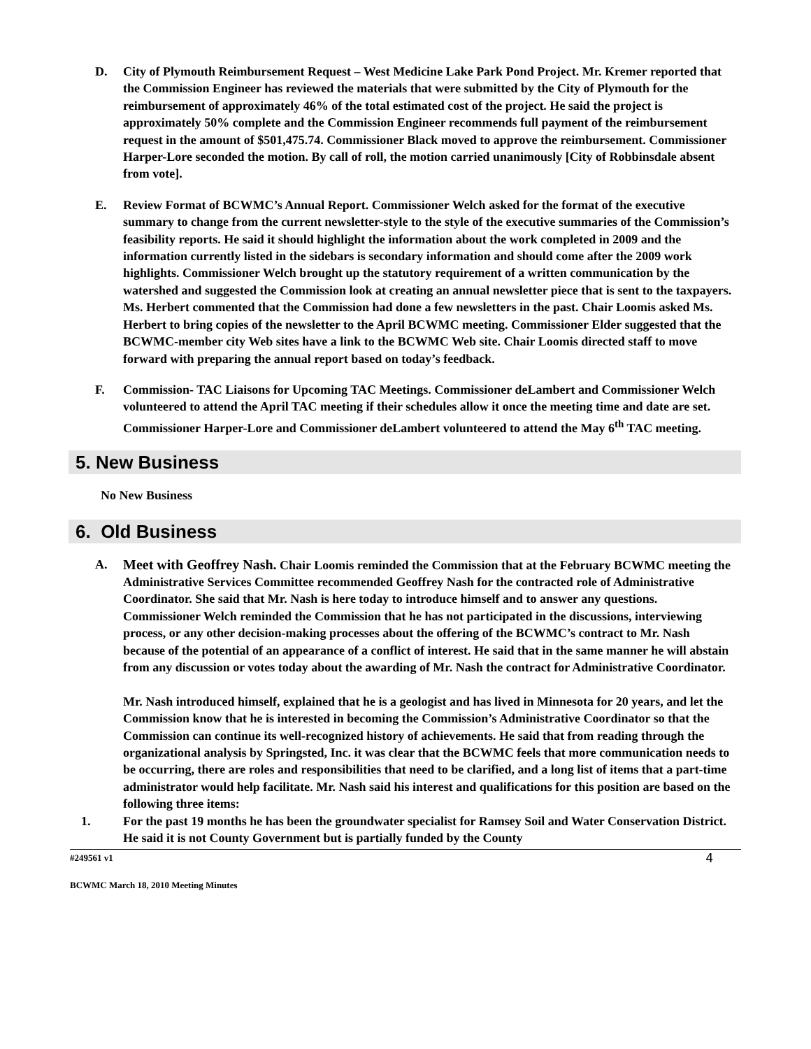D. City of Plymouth Reimbursement Request – West Medicine Lake Park Pond Project. Mr. Kremer reported that the Commission Engineer has reviewed the materials that were submitted by the City of Plymouth for the reimbursement of approximately 46% of the total estimated cost of the project. He said the project is approximately 50% complete and the Commission Engineer recommends full payment of the reimbursement request in the amount of $501,475.74. Commissioner Black moved to approve the reimbursement. Commissioner Harper-Lore seconded the motion. By call of roll, the motion carried unanimously [City of Robbinsdale absent from vote].
E. Review Format of BCWMC’s Annual Report. Commissioner Welch asked for the format of the executive summary to change from the current newsletter-style to the style of the executive summaries of the Commission’s feasibility reports. He said it should highlight the information about the work completed in 2009 and the information currently listed in the sidebars is secondary information and should come after the 2009 work highlights. Commissioner Welch brought up the statutory requirement of a written communication by the watershed and suggested the Commission look at creating an annual newsletter piece that is sent to the taxpayers. Ms. Herbert commented that the Commission had done a few newsletters in the past. Chair Loomis asked Ms. Herbert to bring copies of the newsletter to the April BCWMC meeting. Commissioner Elder suggested that the BCWMC-member city Web sites have a link to the BCWMC Web site. Chair Loomis directed staff to move forward with preparing the annual report based on today’s feedback.
F. Commission- TAC Liaisons for Upcoming TAC Meetings. Commissioner deLambert and Commissioner Welch volunteered to attend the April TAC meeting if their schedules allow it once the meeting time and date are set. Commissioner Harper-Lore and Commissioner deLambert volunteered to attend the May 6<sup>th</sup> TAC meeting.
5. New Business
No New Business
6. Old Business
A. Meet with Geoffrey Nash. Chair Loomis reminded the Commission that at the February BCWMC meeting the Administrative Services Committee recommended Geoffrey Nash for the contracted role of Administrative Coordinator. She said that Mr. Nash is here today to introduce himself and to answer any questions. Commissioner Welch reminded the Commission that he has not participated in the discussions, interviewing process, or any other decision-making processes about the offering of the BCWMC’s contract to Mr. Nash because of the potential of an appearance of a conflict of interest. He said that in the same manner he will abstain from any discussion or votes today about the awarding of Mr. Nash the contract for Administrative Coordinator.
Mr. Nash introduced himself, explained that he is a geologist and has lived in Minnesota for 20 years, and let the Commission know that he is interested in becoming the Commission’s Administrative Coordinator so that the Commission can continue its well-recognized history of achievements. He said that from reading through the organizational analysis by Springsted, Inc. it was clear that the BCWMC feels that more communication needs to be occurring, there are roles and responsibilities that need to be clarified, and a long list of items that a part-time administrator would help facilitate. Mr. Nash said his interest and qualifications for this position are based on the following three items:
1. For the past 19 months he has been the groundwater specialist for Ramsey Soil and Water Conservation District. He said it is not County Government but is partially funded by the County
#249561 v1 4
BCWMC March 18, 2010 Meeting Minutes